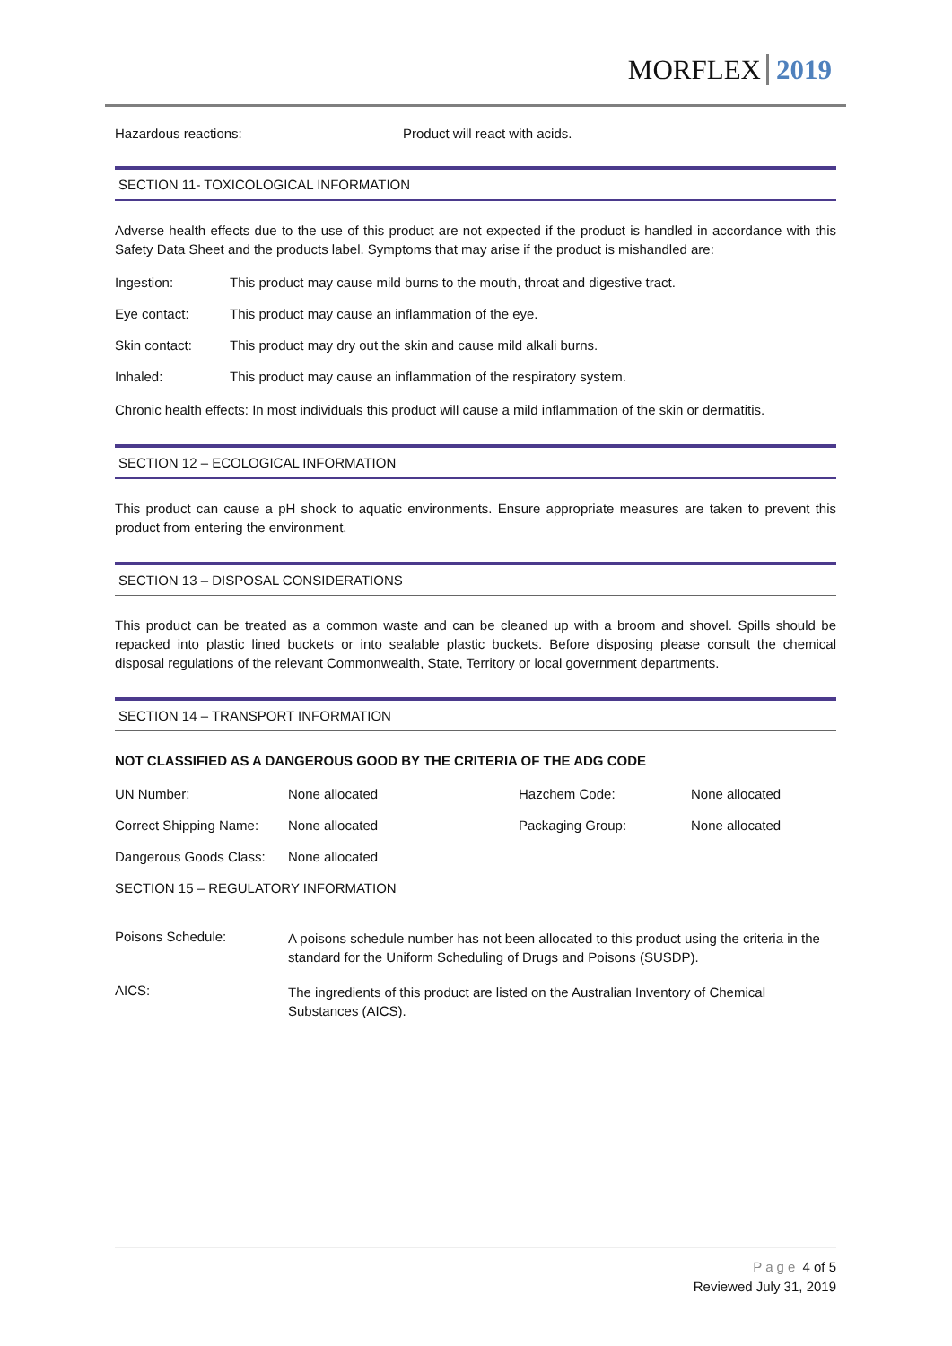MORFLEX 2019
Hazardous reactions: Product will react with acids.
SECTION 11- TOXICOLOGICAL INFORMATION
Adverse health effects due to the use of this product are not expected if the product is handled in accordance with this Safety Data Sheet and the products label. Symptoms that may arise if the product is mishandled are:
Ingestion: This product may cause mild burns to the mouth, throat and digestive tract.
Eye contact: This product may cause an inflammation of the eye.
Skin contact: This product may dry out the skin and cause mild alkali burns.
Inhaled: This product may cause an inflammation of the respiratory system.
Chronic health effects: In most individuals this product will cause a mild inflammation of the skin or dermatitis.
SECTION 12 – ECOLOGICAL INFORMATION
This product can cause a pH shock to aquatic environments. Ensure appropriate measures are taken to prevent this product from entering the environment.
SECTION 13 – DISPOSAL CONSIDERATIONS
This product can be treated as a common waste and can be cleaned up with a broom and shovel. Spills should be repacked into plastic lined buckets or into sealable plastic buckets. Before disposing please consult the chemical disposal regulations of the relevant Commonwealth, State, Territory or local government departments.
SECTION 14 – TRANSPORT INFORMATION
NOT CLASSIFIED AS A DANGEROUS GOOD BY THE CRITERIA OF THE ADG CODE
| UN Number: | None allocated | Hazchem Code: | None allocated |
| Correct Shipping Name: | None allocated | Packaging Group: | None allocated |
| Dangerous Goods Class: | None allocated | | |
SECTION 15 – REGULATORY INFORMATION
Poisons Schedule:
A poisons schedule number has not been allocated to this product using the criteria in the standard for the Uniform Scheduling of Drugs and Poisons (SUSDP).
AICS:
The ingredients of this product are listed on the Australian Inventory of Chemical Substances (AICS).
Page 4 of 5
Reviewed July 31, 2019